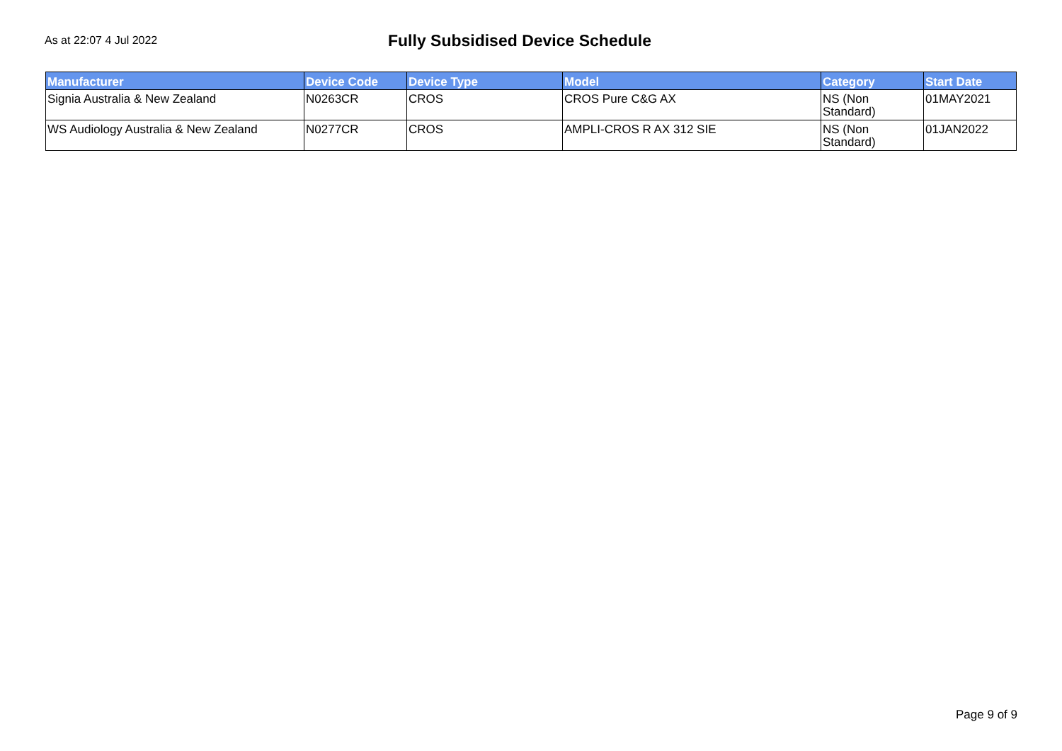As at 22:07 4 Jul 2022
Fully Subsidised Device Schedule
| Manufacturer | Device Code | Device Type | Model | Category | Start Date |
| --- | --- | --- | --- | --- | --- |
| Signia Australia & New Zealand | N0263CR | CROS | CROS Pure C&G AX | NS (Non Standard) | 01MAY2021 |
| WS Audiology Australia & New Zealand | N0277CR | CROS | AMPLI-CROS R AX 312 SIE | NS (Non Standard) | 01JAN2022 |
Page 9 of 9